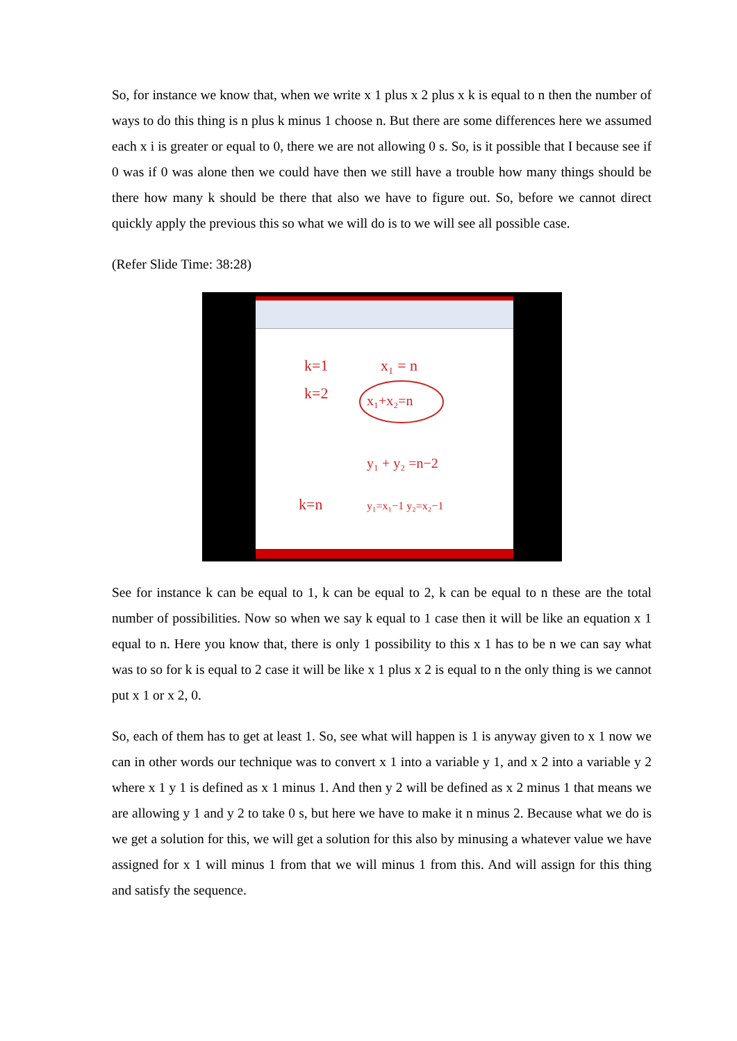So, for instance we know that, when we write x 1 plus x 2 plus x k is equal to n then the number of ways to do this thing is n plus k minus 1 choose n. But there are some differences here we assumed each x i is greater or equal to 0, there we are not allowing 0 s. So, is it possible that I because see if 0 was if 0 was alone then we could have then we still have a trouble how many things should be there how many k should be there that also we have to figure out. So, before we cannot direct quickly apply the previous this so what we will do is to we will see all possible case.
(Refer Slide Time: 38:28)
k=1
k=2
k=n
x₁ = n
x₁+x₂=n
y₁ + y₂ =n−2
y₁=x₁−1 y₂=x₂−1
See for instance k can be equal to 1, k can be equal to 2, k can be equal to n these are the total number of possibilities. Now so when we say k equal to 1 case then it will be like an equation x 1 equal to n. Here you know that, there is only 1 possibility to this x 1 has to be n we can say what was to so for k is equal to 2 case it will be like x 1 plus x 2 is equal to n the only thing is we cannot put x 1 or x 2, 0.
So, each of them has to get at least 1. So, see what will happen is 1 is anyway given to x 1 now we can in other words our technique was to convert x 1 into a variable y 1, and x 2 into a variable y 2 where x 1 y 1 is defined as x 1 minus 1. And then y 2 will be defined as x 2 minus 1 that means we are allowing y 1 and y 2 to take 0 s, but here we have to make it n minus 2. Because what we do is we get a solution for this, we will get a solution for this also by minusing a whatever value we have assigned for x 1 will minus 1 from that we will minus 1 from this. And will assign for this thing and satisfy the sequence.